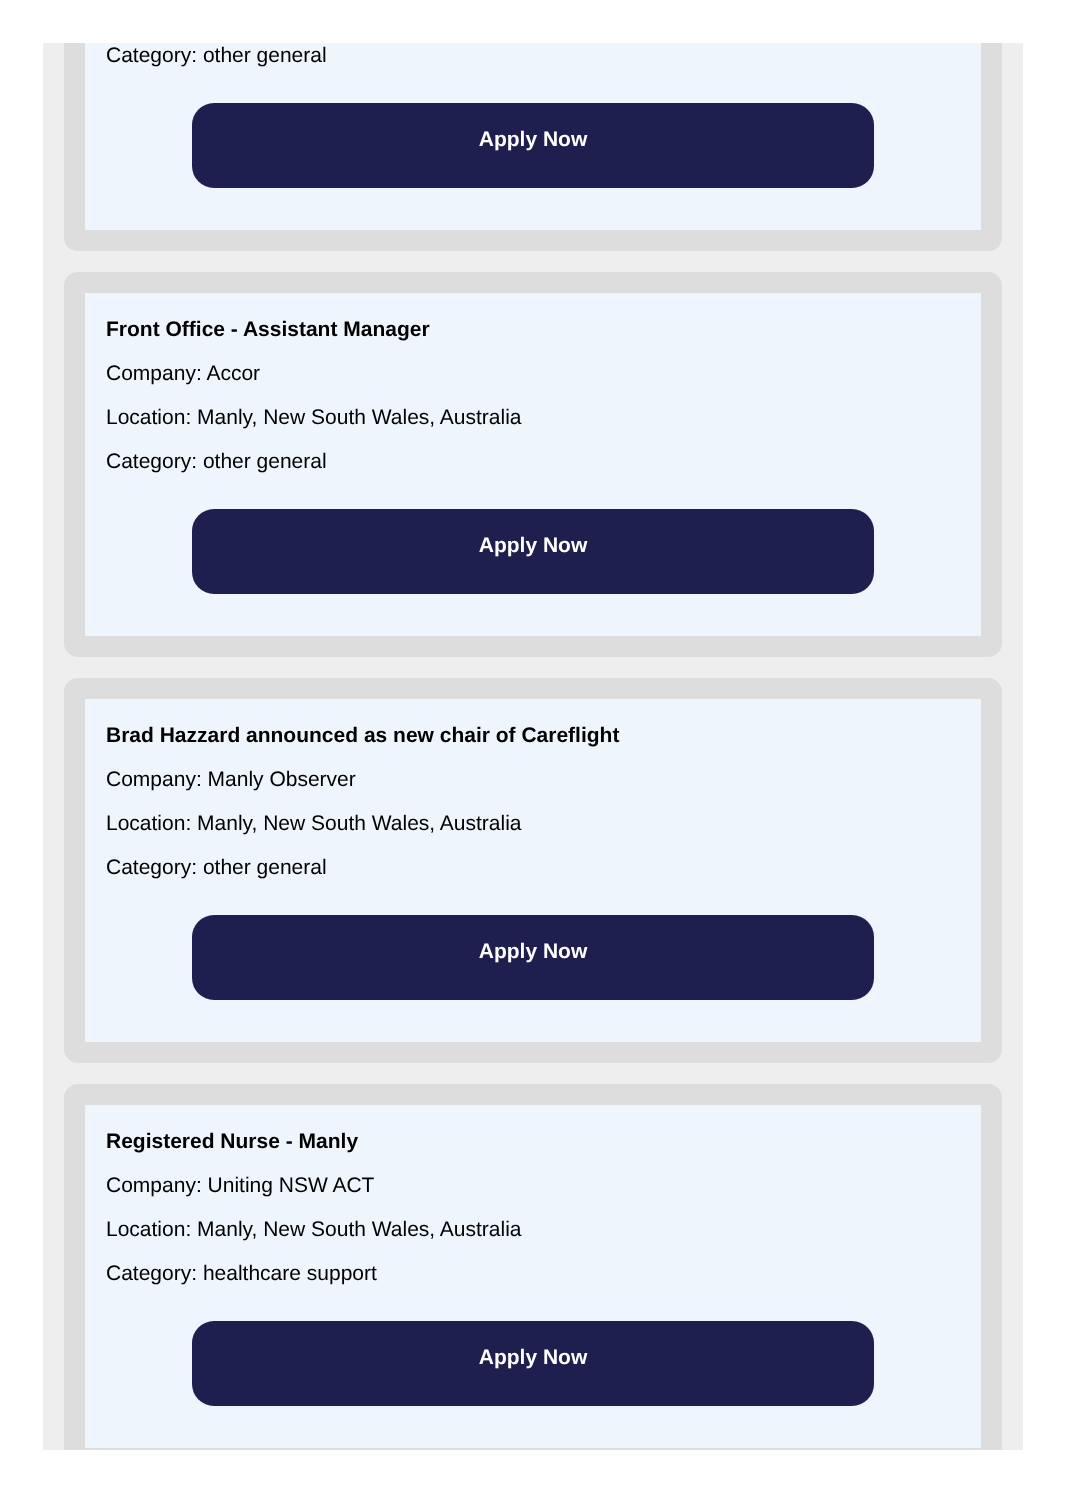Category: other general
Apply Now
Front Office - Assistant Manager
Company: Accor
Location: Manly, New South Wales, Australia
Category: other general
Apply Now
Brad Hazzard announced as new chair of Careflight
Company: Manly Observer
Location: Manly, New South Wales, Australia
Category: other general
Apply Now
Registered Nurse - Manly
Company: Uniting NSW ACT
Location: Manly, New South Wales, Australia
Category: healthcare support
Apply Now